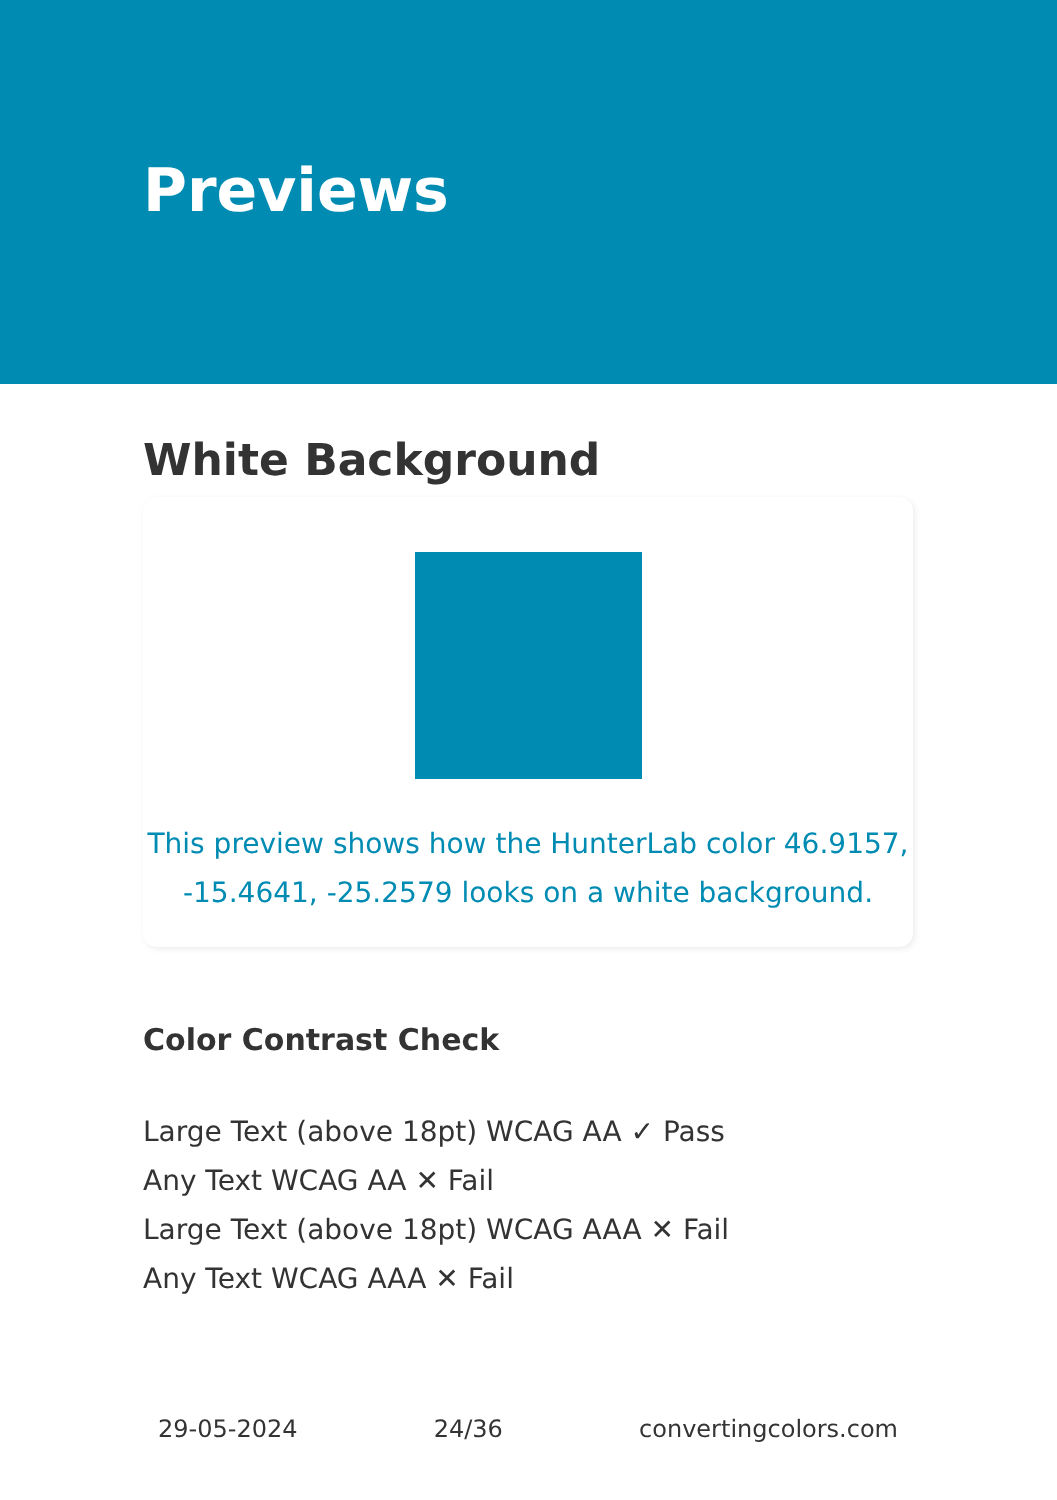Previews
White Background
This preview shows how the HunterLab color 46.9157, -15.4641, -25.2579 looks on a white background.
Color Contrast Check
Large Text (above 18pt) WCAG AA ✓ Pass
Any Text WCAG AA ✕ Fail
Large Text (above 18pt) WCAG AAA ✕ Fail
Any Text WCAG AAA ✕ Fail
29-05-2024 24/36 convertingcolors.com